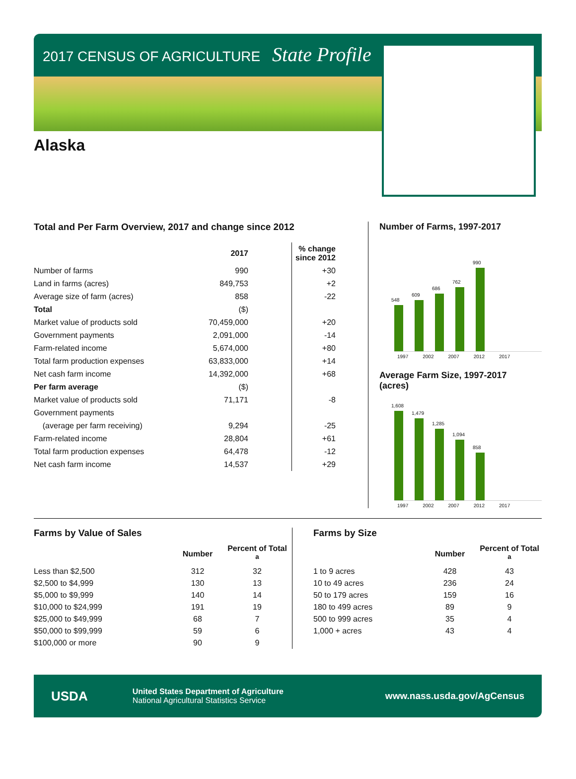2017 CENSUS OF AGRICULTURE State Profile
Alaska
Total and Per Farm Overview, 2017 and change since 2012
| | 2017 | % change since 2012 |
| --- | --- | --- |
| Number of farms | 990 | +30 |
| Land in farms (acres) | 849,753 | +2 |
| Average size of farm (acres) | 858 | -22 |
| Total | ($) | |
| Market value of products sold | 70,459,000 | +20 |
| Government payments | 2,091,000 | -14 |
| Farm-related income | 5,674,000 | +80 |
| Total farm production expenses | 63,833,000 | +14 |
| Net cash farm income | 14,392,000 | +68 |
| Per farm average | ($) | |
| Market value of products sold | 71,171 | -8 |
| Government payments | | |
| (average per farm receiving) | 9,294 | -25 |
| Farm-related income | 28,804 | +61 |
| Total farm production expenses | 64,478 | -12 |
| Net cash farm income | 14,537 | +29 |
Number of Farms, 1997-2017
548
609
686
762
990
1997 2002 2007 2012 2017
Average Farm Size, 1997-2017
(acres)
1,608
1,479
1,285
1,094
858
1997 2002 2007 2012 2017
Farms by Value of Sales
| | Number | Percent of Total <sup>a</sup> |
| --- | --- | --- |
| Less than $2,500 | 312 | 32 |
| $2,500 to $4,999 | 130 | 13 |
| $5,000 to $9,999 | 140 | 14 |
| $10,000 to $24,999 | 191 | 19 |
| $25,000 to $49,999 | 68 | 7 |
| $50,000 to $99,999 | 59 | 6 |
| $100,000 or more | 90 | 9 |
Farms by Size
| | Number | Percent of Total <sup>a</sup> |
| --- | --- | --- |
| 1 to 9 acres | 428 | 43 |
| 10 to 49 acres | 236 | 24 |
| 50 to 179 acres | 159 | 16 |
| 180 to 499 acres | 89 | 9 |
| 500 to 999 acres | 35 | 4 |
| 1,000 + acres | 43 | 4 |
USDA
United States Department of Agriculture
National Agricultural Statistics Service
www.nass.usda.gov/AgCensus